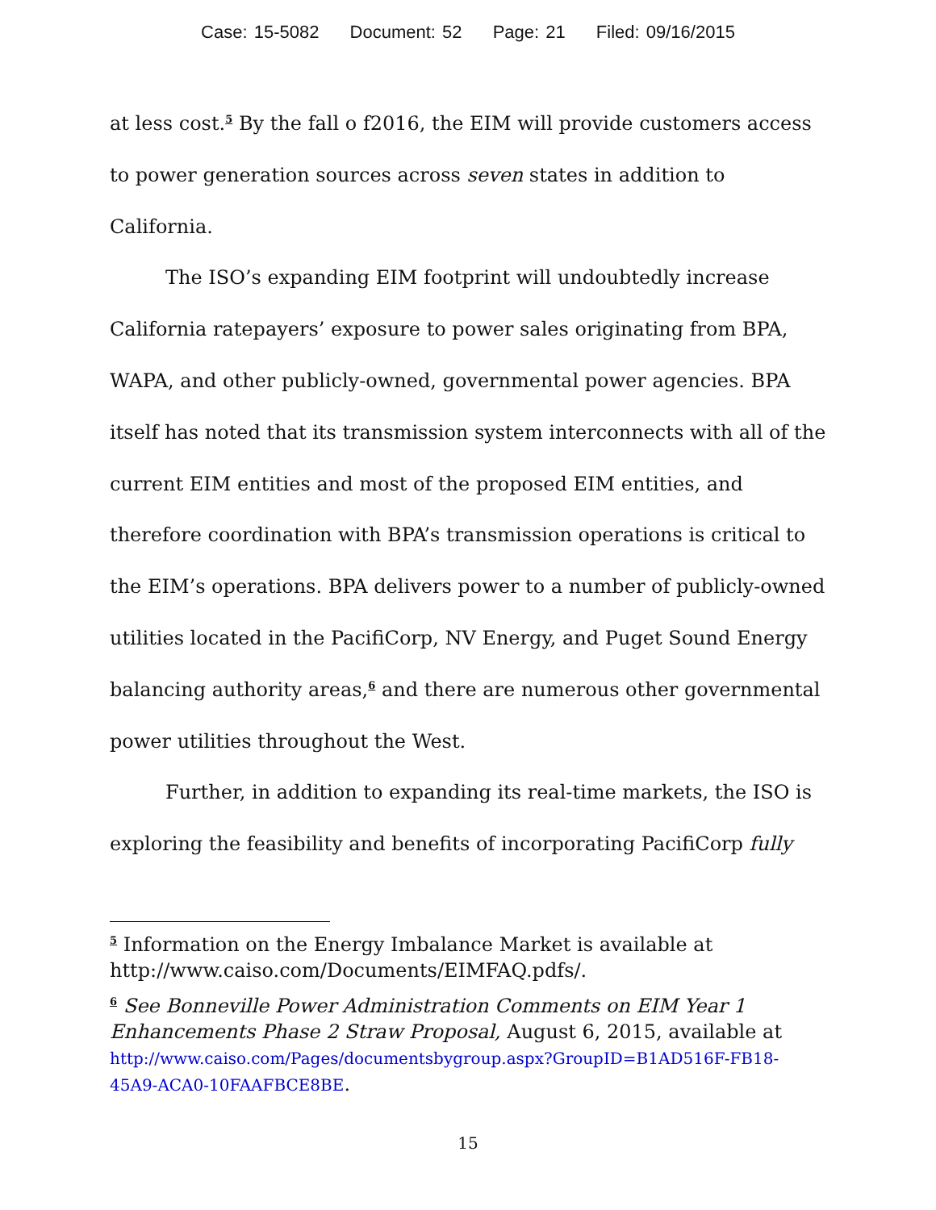Case: 15-5082 Document: 52 Page: 21 Filed: 09/16/2015
at less cost.<sup>5</sup> By the fall o f2016, the EIM will provide customers access to power generation sources across seven states in addition to California.
The ISO’s expanding EIM footprint will undoubtedly increase California ratepayers’ exposure to power sales originating from BPA, WAPA, and other publicly-owned, governmental power agencies. BPA itself has noted that its transmission system interconnects with all of the current EIM entities and most of the proposed EIM entities, and therefore coordination with BPA’s transmission operations is critical to the EIM’s operations. BPA delivers power to a number of publicly-owned utilities located in the PacifiCorp, NV Energy, and Puget Sound Energy balancing authority areas,<sup>6</sup> and there are numerous other governmental power utilities throughout the West.
Further, in addition to expanding its real-time markets, the ISO is exploring the feasibility and benefits of incorporating PacifiCorp fully
<sup>5</sup> Information on the Energy Imbalance Market is available at http://www.caiso.com/Documents/EIMFAQ.pdfs/.
<sup>6</sup> See Bonneville Power Administration Comments on EIM Year 1 Enhancements Phase 2 Straw Proposal, August 6, 2015, available at http://www.caiso.com/Pages/documentsbygroup.aspx?GroupID=B1AD516F-FB18-45A9-ACA0-10FAAFBCE8BE.
15